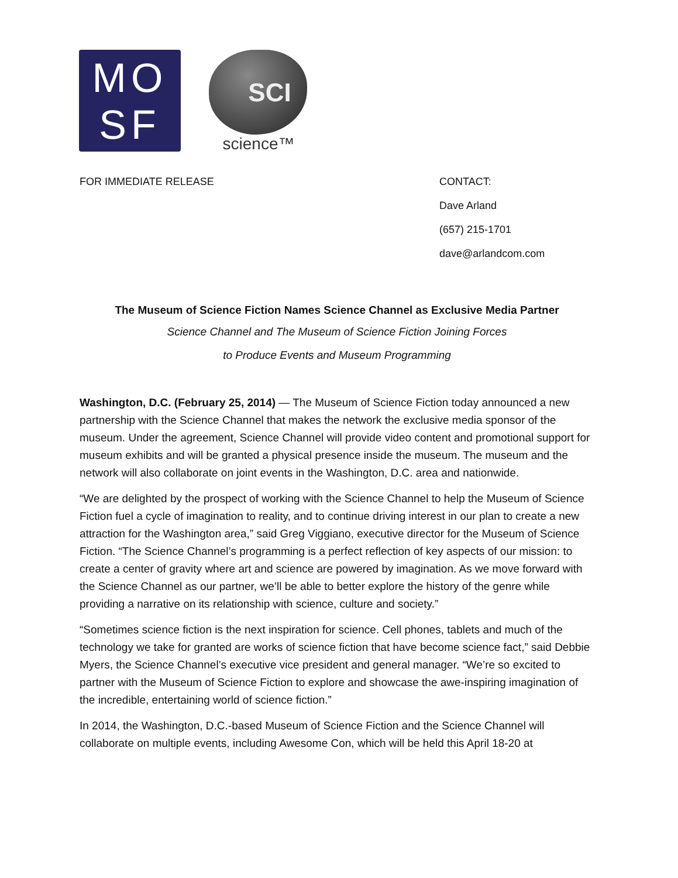MO
SF
SCI
science™
FOR IMMEDIATE RELEASE CONTACT:
Dave Arland
(657) 215-1701
dave@arlandcom.com
The Museum of Science Fiction Names Science Channel as Exclusive Media Partner
Science Channel and The Museum of Science Fiction Joining Forces
to Produce Events and Museum Programming
Washington, D.C. (February 25, 2014) — The Museum of Science Fiction today announced a new partnership with the Science Channel that makes the network the exclusive media sponsor of the museum. Under the agreement, Science Channel will provide video content and promotional support for museum exhibits and will be granted a physical presence inside the museum. The museum and the network will also collaborate on joint events in the Washington, D.C. area and nationwide.
“We are delighted by the prospect of working with the Science Channel to help the Museum of Science Fiction fuel a cycle of imagination to reality, and to continue driving interest in our plan to create a new attraction for the Washington area,” said Greg Viggiano, executive director for the Museum of Science Fiction. “The Science Channel’s programming is a perfect reflection of key aspects of our mission: to create a center of gravity where art and science are powered by imagination. As we move forward with the Science Channel as our partner, we’ll be able to better explore the history of the genre while providing a narrative on its relationship with science, culture and society.”
“Sometimes science fiction is the next inspiration for science. Cell phones, tablets and much of the technology we take for granted are works of science fiction that have become science fact,” said Debbie Myers, the Science Channel’s executive vice president and general manager. “We’re so excited to partner with the Museum of Science Fiction to explore and showcase the awe-inspiring imagination of the incredible, entertaining world of science fiction.”
In 2014, the Washington, D.C.-based Museum of Science Fiction and the Science Channel will collaborate on multiple events, including Awesome Con, which will be held this April 18-20 at